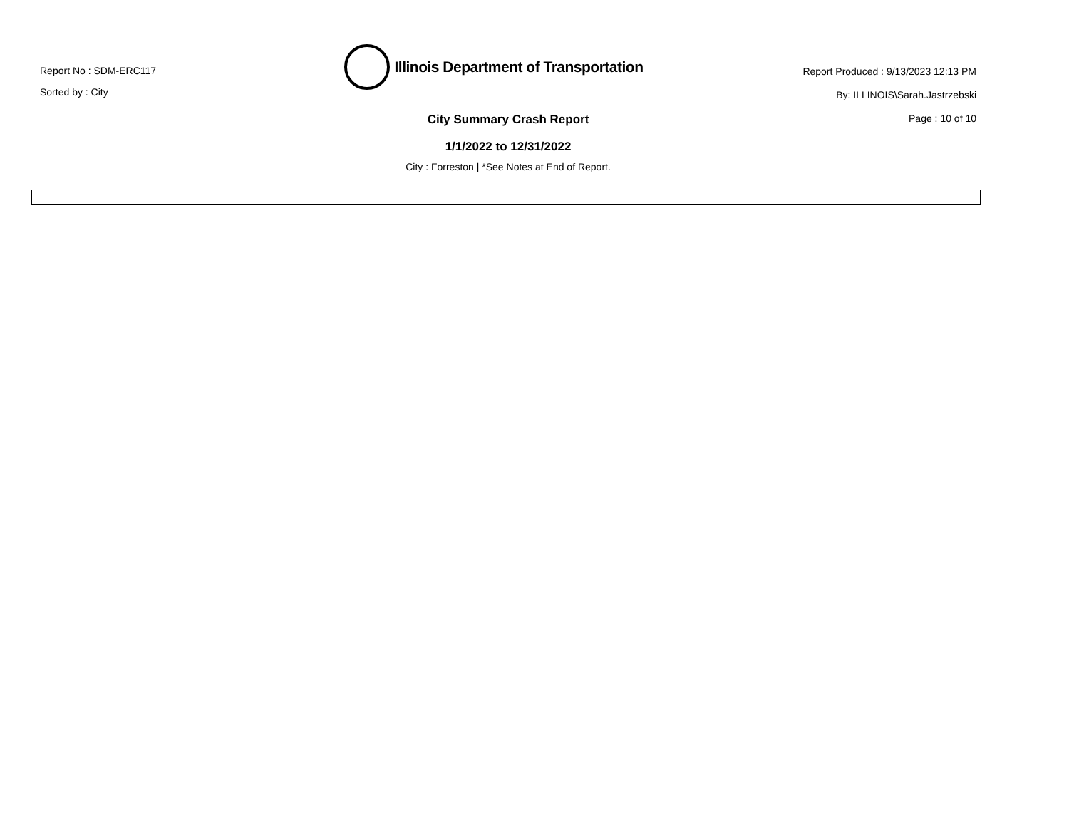Report No : SDM-ERC117
Sorted by : City
Illinois Department of Transportation
City Summary Crash Report
1/1/2022 to 12/31/2022
City : Forreston | *See Notes at End of Report.
Report Produced : 9/13/2023 12:13 PM
By: ILLINOIS\Sarah.Jastrzebski
Page : 10 of 10